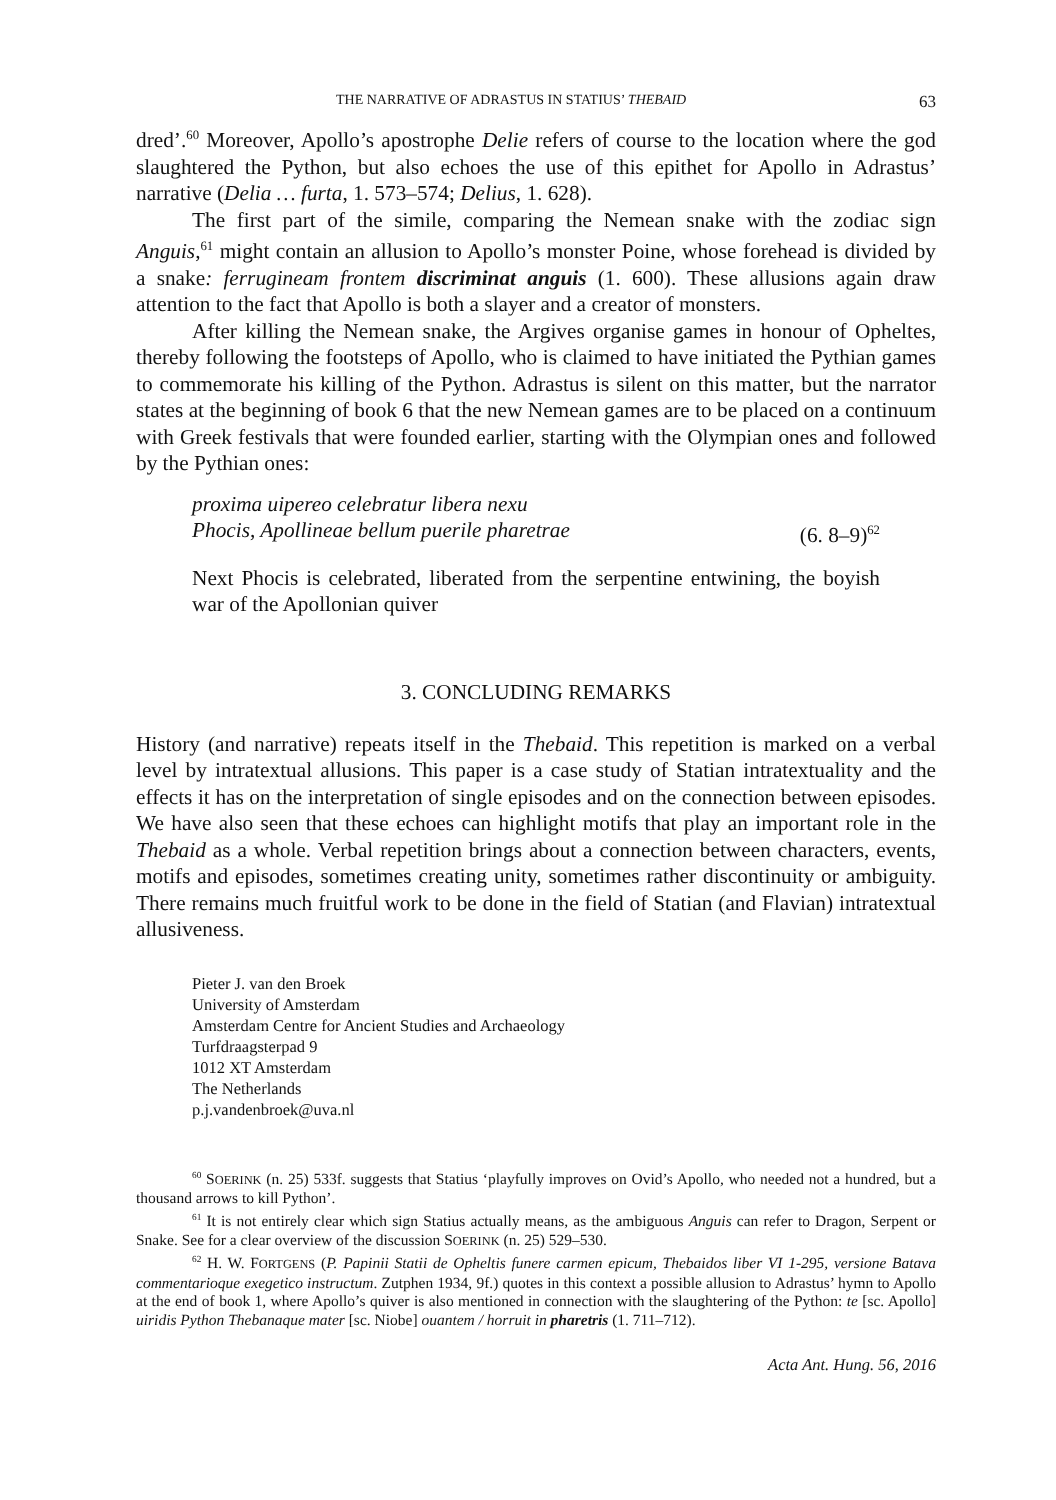THE NARRATIVE OF ADRASTUS IN STATIUS’ THEBAID 63
dred’.<sup>60</sup> Moreover, Apollo’s apostrophe Delie refers of course to the location where the god slaughtered the Python, but also echoes the use of this epithet for Apollo in Adrastus’ narrative (Delia … furta, 1. 573–574; Delius, 1. 628).
The first part of the simile, comparing the Nemean snake with the zodiac sign Anguis,<sup>61</sup> might contain an allusion to Apollo’s monster Poine, whose forehead is divided by a snake: ferrugineam frontem discriminat anguis (1. 600). These allusions again draw attention to the fact that Apollo is both a slayer and a creator of monsters.
After killing the Nemean snake, the Argives organise games in honour of Opheltes, thereby following the footsteps of Apollo, who is claimed to have initiated the Pythian games to commemorate his killing of the Python. Adrastus is silent on this matter, but the narrator states at the beginning of book 6 that the new Nemean games are to be placed on a continuum with Greek festivals that were founded earlier, starting with the Olympian ones and followed by the Pythian ones:
proxima uipereo celebratur libera nexu
Phocis, Apollineae bellum puerile pharetrae (6. 8–9)<sup>62</sup>
Next Phocis is celebrated, liberated from the serpentine entwining, the boyish war of the Apollonian quiver
3. CONCLUDING REMARKS
History (and narrative) repeats itself in the Thebaid. This repetition is marked on a verbal level by intratextual allusions. This paper is a case study of Statian intratextuality and the effects it has on the interpretation of single episodes and on the connection between episodes. We have also seen that these echoes can highlight motifs that play an important role in the Thebaid as a whole. Verbal repetition brings about a connection between characters, events, motifs and episodes, sometimes creating unity, sometimes rather discontinuity or ambiguity. There remains much fruitful work to be done in the field of Statian (and Flavian) intratextual allusiveness.
Pieter J. van den Broek
University of Amsterdam
Amsterdam Centre for Ancient Studies and Archaeology
Turfdraagsterpad 9
1012 XT Amsterdam
The Netherlands
p.j.vandenbroek@uva.nl
<sup>60</sup> SOERINK (n. 25) 533f. suggests that Statius ‘playfully improves on Ovid’s Apollo, who needed not a hundred, but a thousand arrows to kill Python’.
<sup>61</sup> It is not entirely clear which sign Statius actually means, as the ambiguous Anguis can refer to Dragon, Serpent or Snake. See for a clear overview of the discussion SOERINK (n. 25) 529–530.
<sup>62</sup> H. W. FORTGENS (P. Papinii Statii de Opheltis funere carmen epicum, Thebaidos liber VI 1-295, versione Batava commentarioque exegetico instructum. Zutphen 1934, 9f.) quotes in this context a possible allusion to Adrastus’ hymn to Apollo at the end of book 1, where Apollo’s quiver is also mentioned in connection with the slaughtering of the Python: te [sc. Apollo] uiridis Python Thebanaque mater [sc. Niobe] ouantem / horruit in pharetris (1. 711–712).
Acta Ant. Hung. 56, 2016